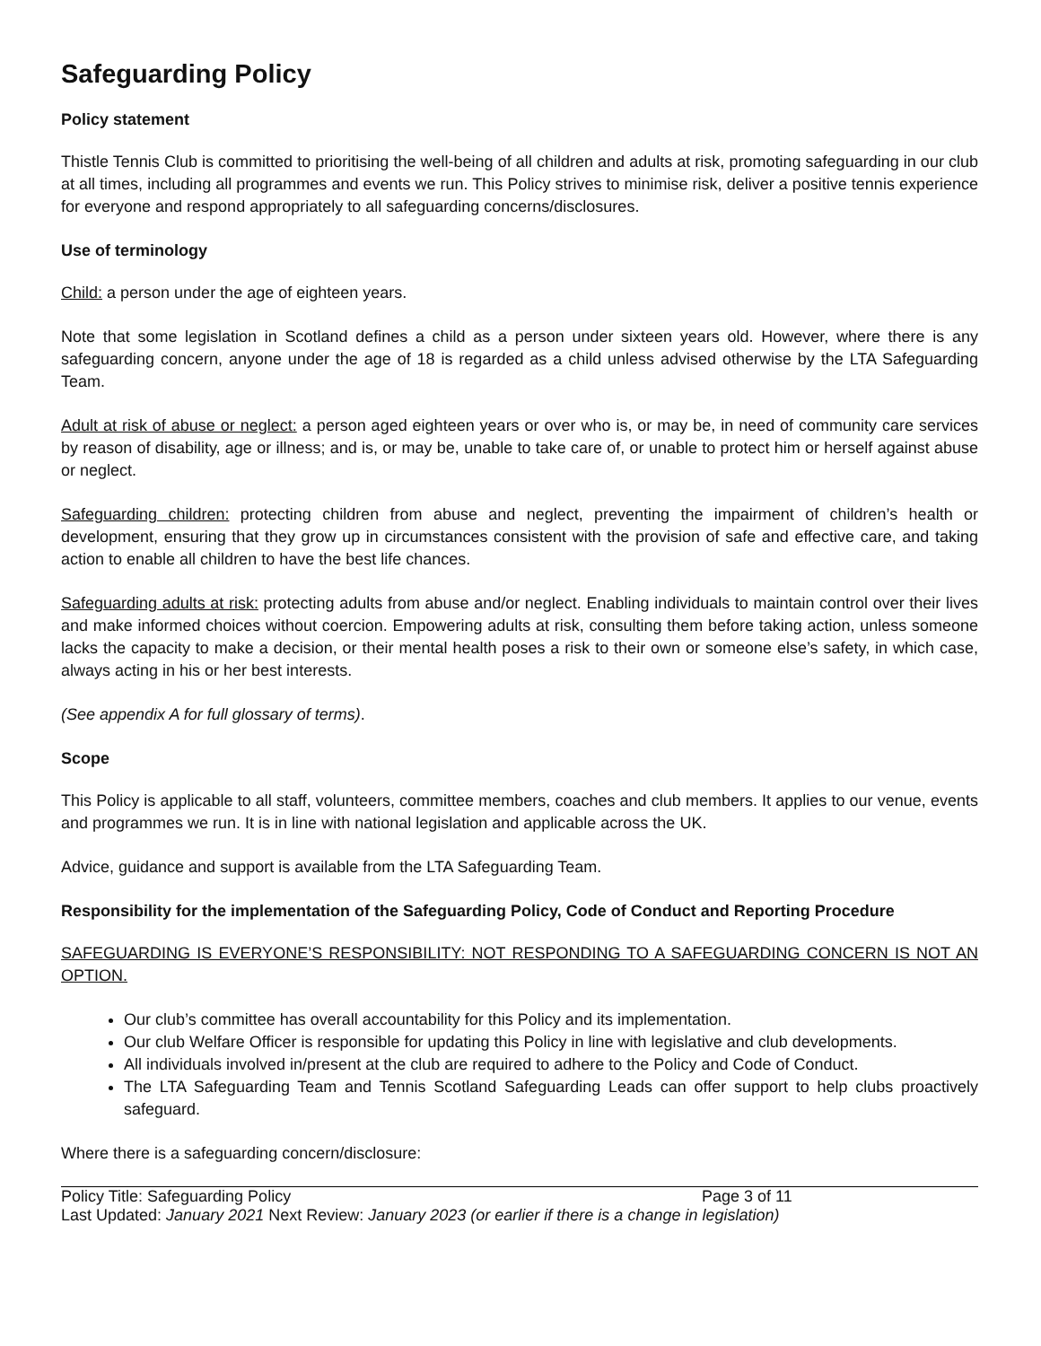Safeguarding Policy
Policy statement
Thistle Tennis Club is committed to prioritising the well-being of all children and adults at risk, promoting safeguarding in our club at all times, including all programmes and events we run. This Policy strives to minimise risk, deliver a positive tennis experience for everyone and respond appropriately to all safeguarding concerns/disclosures.
Use of terminology
Child: a person under the age of eighteen years.
Note that some legislation in Scotland defines a child as a person under sixteen years old. However, where there is any safeguarding concern, anyone under the age of 18 is regarded as a child unless advised otherwise by the LTA Safeguarding Team.
Adult at risk of abuse or neglect: a person aged eighteen years or over who is, or may be, in need of community care services by reason of disability, age or illness; and is, or may be, unable to take care of, or unable to protect him or herself against abuse or neglect.
Safeguarding children: protecting children from abuse and neglect, preventing the impairment of children’s health or development, ensuring that they grow up in circumstances consistent with the provision of safe and effective care, and taking action to enable all children to have the best life chances.
Safeguarding adults at risk: protecting adults from abuse and/or neglect. Enabling individuals to maintain control over their lives and make informed choices without coercion. Empowering adults at risk, consulting them before taking action, unless someone lacks the capacity to make a decision, or their mental health poses a risk to their own or someone else’s safety, in which case, always acting in his or her best interests.
(See appendix A for full glossary of terms).
Scope
This Policy is applicable to all staff, volunteers, committee members, coaches and club members. It applies to our venue, events and programmes we run. It is in line with national legislation and applicable across the UK.
Advice, guidance and support is available from the LTA Safeguarding Team.
Responsibility for the implementation of the Safeguarding Policy, Code of Conduct and Reporting Procedure
SAFEGUARDING IS EVERYONE’S RESPONSIBILITY: NOT RESPONDING TO A SAFEGUARDING CONCERN IS NOT AN OPTION.
Our club’s committee has overall accountability for this Policy and its implementation.
Our club Welfare Officer is responsible for updating this Policy in line with legislative and club developments.
All individuals involved in/present at the club are required to adhere to the Policy and Code of Conduct.
The LTA Safeguarding Team and Tennis Scotland Safeguarding Leads can offer support to help clubs proactively safeguard.
Where there is a safeguarding concern/disclosure:
Policy Title: Safeguarding Policy Page 3 of 11
Last Updated: January 2021 Next Review: January 2023 (or earlier if there is a change in legislation)